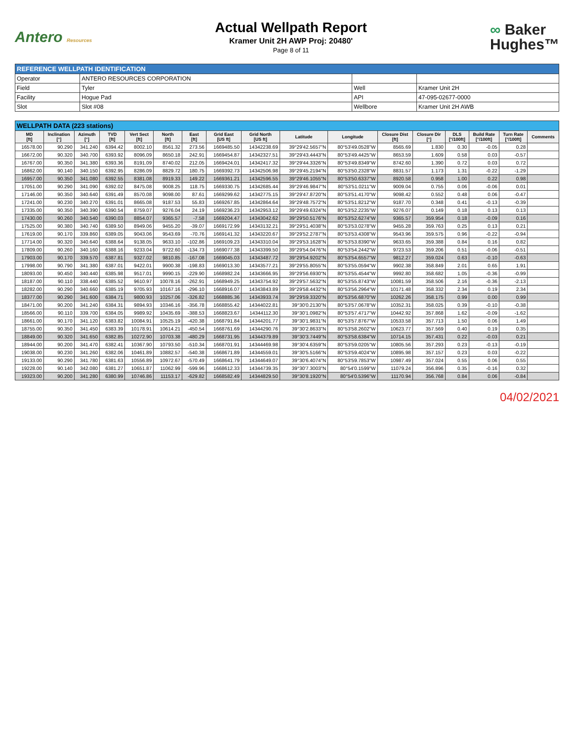Antero Resources
Actual Wellpath Report
Kramer Unit 2H AWP Proj: 20480'
Page 8 of 11
∞ Baker
Hughes™
| REFERENCE WELLPATH IDENTIFICATION | | | |
| --- | --- | --- | --- |
| Operator | ANTERO RESOURCES CORPORATION | | |
| Field | Tyler | Well | Kramer Unit 2H |
| Facility | Hogue Pad | API | 47-095-02677-0000 |
| Slot | Slot #08 | Wellbore | Kramer Unit 2H AWB |
| WELLPATH DATA (223 stations) | | | | | | | | | | | | | | | | |
| --- | --- | --- | --- | --- | --- | --- | --- | --- | --- | --- | --- | --- | --- | --- | --- | --- |
| MD [ft] | Inclination [°] | Azimuth [°] | TVD [ft] | Vert Sect [ft] | North [ft] | East [ft] | Grid East [US ft] | Grid North [US ft] | Latitude | Longitude | Closure Dist [ft] | Closure Dir [°] | DLS [°/100ft] | Build Rate [°/100ft] | Turn Rate [°/100ft] | Comments |
| 16578.00 | 90.290 | 341.240 | 6394.42 | 8002.10 | 8561.32 | 273.56 | 1669485.50 | 14342238.69 | 39°29'42.5657"N | 80°53'49.0528"W | 8565.69 | 1.830 | 0.30 | -0.05 | 0.28 | |
| 16672.00 | 90.320 | 340.700 | 6393.92 | 8096.09 | 8650.18 | 242.91 | 1669454.87 | 14342327.51 | 39°29'43.4443"N | 80°53'49.4425"W | 8653.59 | 1.609 | 0.58 | 0.03 | -0.57 | |
| 16767.00 | 90.350 | 341.380 | 6393.36 | 8191.09 | 8740.02 | 212.05 | 1669424.01 | 14342417.32 | 39°29'44.3326"N | 80°53'49.8349"W | 8742.60 | 1.390 | 0.72 | 0.03 | 0.72 | |
| 16862.00 | 90.140 | 340.150 | 6392.95 | 8286.09 | 8829.72 | 180.75 | 1669392.73 | 14342506.98 | 39°29'45.2194"N | 80°53'50.2328"W | 8831.57 | 1.173 | 1.31 | -0.22 | -1.29 | |
| 16957.00 | 90.350 | 341.080 | 6392.55 | 8381.08 | 8919.33 | 149.22 | 1669361.21 | 14342596.55 | 39°29'46.1055"N | 80°53'50.6337"W | 8920.58 | 0.958 | 1.00 | 0.22 | 0.98 | |
| 17051.00 | 90.290 | 341.090 | 6392.02 | 8475.08 | 9008.25 | 118.75 | 1669330.75 | 14342685.44 | 39°29'46.9847"N | 80°53'51.0211"W | 9009.04 | 0.755 | 0.06 | -0.06 | 0.01 | |
| 17146.00 | 90.350 | 340.640 | 6391.49 | 8570.08 | 9098.00 | 87.61 | 1669299.62 | 14342775.15 | 39°29'47.8720"N | 80°53'51.4170"W | 9098.42 | 0.552 | 0.48 | 0.06 | -0.47 | |
| 17241.00 | 90.230 | 340.270 | 6391.01 | 8665.08 | 9187.53 | 55.83 | 1669267.85 | 14342864.64 | 39°29'48.7572"N | 80°53'51.8212"W | 9187.70 | 0.348 | 0.41 | -0.13 | -0.39 | |
| 17335.00 | 90.350 | 340.390 | 6390.54 | 8759.07 | 9276.04 | 24.19 | 1669236.23 | 14342953.12 | 39°29'49.6324"N | 80°53'52.2235"W | 9276.07 | 0.149 | 0.18 | 0.13 | 0.13 | |
| 17430.00 | 90.260 | 340.540 | 6390.03 | 8854.07 | 9365.57 | -7.58 | 1669204.47 | 14343042.62 | 39°29'50.5176"N | 80°53'52.6274"W | 9365.57 | 359.954 | 0.18 | -0.09 | 0.16 | |
| 17525.00 | 90.380 | 340.740 | 6389.50 | 8949.06 | 9455.20 | -39.07 | 1669172.99 | 14343132.21 | 39°29'51.4038"N | 80°53'53.0278"W | 9455.28 | 359.763 | 0.25 | 0.13 | 0.21 | |
| 17619.00 | 90.170 | 339.860 | 6389.05 | 9043.06 | 9543.69 | -70.76 | 1669141.32 | 14343220.67 | 39°29'52.2787"N | 80°53'53.4308"W | 9543.96 | 359.575 | 0.96 | -0.22 | -0.94 | |
| 17714.00 | 90.320 | 340.640 | 6388.64 | 9138.05 | 9633.10 | -102.86 | 1669109.23 | 14343310.04 | 39°29'53.1628"N | 80°53'53.8390"W | 9633.65 | 359.388 | 0.84 | 0.16 | 0.82 | |
| 17809.00 | 90.260 | 340.160 | 6388.16 | 9233.04 | 9722.60 | -134.73 | 1669077.38 | 14343399.50 | 39°29'54.0476"N | 80°53'54.2442"W | 9723.53 | 359.206 | 0.51 | -0.06 | -0.51 | |
| 17903.00 | 90.170 | 339.570 | 6387.81 | 9327.02 | 9810.85 | -167.08 | 1669045.03 | 14343487.72 | 39°29'54.9202"N | 80°53'54.6557"W | 9812.27 | 359.024 | 0.63 | -0.10 | -0.63 | |
| 17998.00 | 90.790 | 341.380 | 6387.01 | 9422.01 | 9900.38 | -198.83 | 1669013.30 | 14343577.21 | 39°29'55.8055"N | 80°53'55.0594"W | 9902.38 | 358.849 | 2.01 | 0.65 | 1.91 | |
| 18093.00 | 90.450 | 340.440 | 6385.98 | 9517.01 | 9990.15 | -229.90 | 1668982.24 | 14343666.95 | 39°29'56.6930"N | 80°53'55.4544"W | 9992.80 | 358.682 | 1.05 | -0.36 | -0.99 | |
| 18187.00 | 90.110 | 338.440 | 6385.52 | 9610.97 | 10078.16 | -262.91 | 1668949.25 | 14343754.92 | 39°29'57.5632"N | 80°53'55.8743"W | 10081.59 | 358.506 | 2.16 | -0.36 | -2.13 | |
| 18282.00 | 90.290 | 340.660 | 6385.19 | 9705.93 | 10167.16 | -296.10 | 1668916.07 | 14343843.89 | 39°29'58.4432"N | 80°53'56.2964"W | 10171.48 | 358.332 | 2.34 | 0.19 | 2.34 | |
| 18377.00 | 90.290 | 341.600 | 6384.71 | 9800.93 | 10257.06 | -326.82 | 1668885.36 | 14343933.74 | 39°29'59.3320"N | 80°53'56.6870"W | 10262.26 | 358.175 | 0.99 | 0.00 | 0.99 | |
| 18471.00 | 90.200 | 341.240 | 6384.31 | 9894.93 | 10346.16 | -356.78 | 1668855.42 | 14344022.81 | 39°30'0.2130"N | 80°53'57.0678"W | 10352.31 | 358.025 | 0.39 | -0.10 | -0.38 | |
| 18566.00 | 90.110 | 339.700 | 6384.05 | 9989.92 | 10435.69 | -388.53 | 1668823.67 | 14344112.30 | 39°30'1.0982"N | 80°53'57.4717"W | 10442.92 | 357.868 | 1.62 | -0.09 | -1.62 | |
| 18661.00 | 90.170 | 341.120 | 6383.82 | 10084.91 | 10525.19 | -420.38 | 1668791.84 | 14344201.77 | 39°30'1.9831"N | 80°53'57.8767"W | 10533.58 | 357.713 | 1.50 | 0.06 | 1.49 | |
| 18755.00 | 90.350 | 341.450 | 6383.39 | 10178.91 | 10614.21 | -450.54 | 1668761.69 | 14344290.76 | 39°30'2.8633"N | 80°53'58.2602"W | 10623.77 | 357.569 | 0.40 | 0.19 | 0.35 | |
| 18849.00 | 90.320 | 341.650 | 6382.85 | 10272.90 | 10703.38 | -480.29 | 1668731.95 | 14344379.89 | 39°30'3.7449"N | 80°53'58.6384"W | 10714.15 | 357.431 | 0.22 | -0.03 | 0.21 | |
| 18944.00 | 90.200 | 341.470 | 6382.41 | 10367.90 | 10793.50 | -510.34 | 1668701.91 | 14344469.98 | 39°30'4.6359"N | 80°53'59.0205"W | 10805.56 | 357.293 | 0.23 | -0.13 | -0.19 | |
| 19038.00 | 90.230 | 341.260 | 6382.06 | 10461.89 | 10882.57 | -540.38 | 1668671.89 | 14344559.01 | 39°30'5.5166"N | 80°53'59.4024"W | 10895.98 | 357.157 | 0.23 | 0.03 | -0.22 | |
| 19133.00 | 90.290 | 341.780 | 6381.63 | 10556.89 | 10972.67 | -570.49 | 1668641.79 | 14344649.07 | 39°30'6.4074"N | 80°53'59.7853"W | 10987.49 | 357.024 | 0.55 | 0.06 | 0.55 | |
| 19228.00 | 90.140 | 342.080 | 6381.27 | 10651.87 | 11062.99 | -599.96 | 1668612.33 | 14344739.35 | 39°30'7.3003"N | 80°54'0.1599"W | 11079.24 | 356.896 | 0.35 | -0.16 | 0.32 | |
| 19323.00 | 90.200 | 341.280 | 6380.99 | 10746.86 | 11153.17 | -629.82 | 1668582.49 | 14344829.50 | 39°30'8.1920"N | 80°54'0.5396"W | 11170.94 | 356.768 | 0.84 | 0.06 | -0.84 | |
04/02/2021